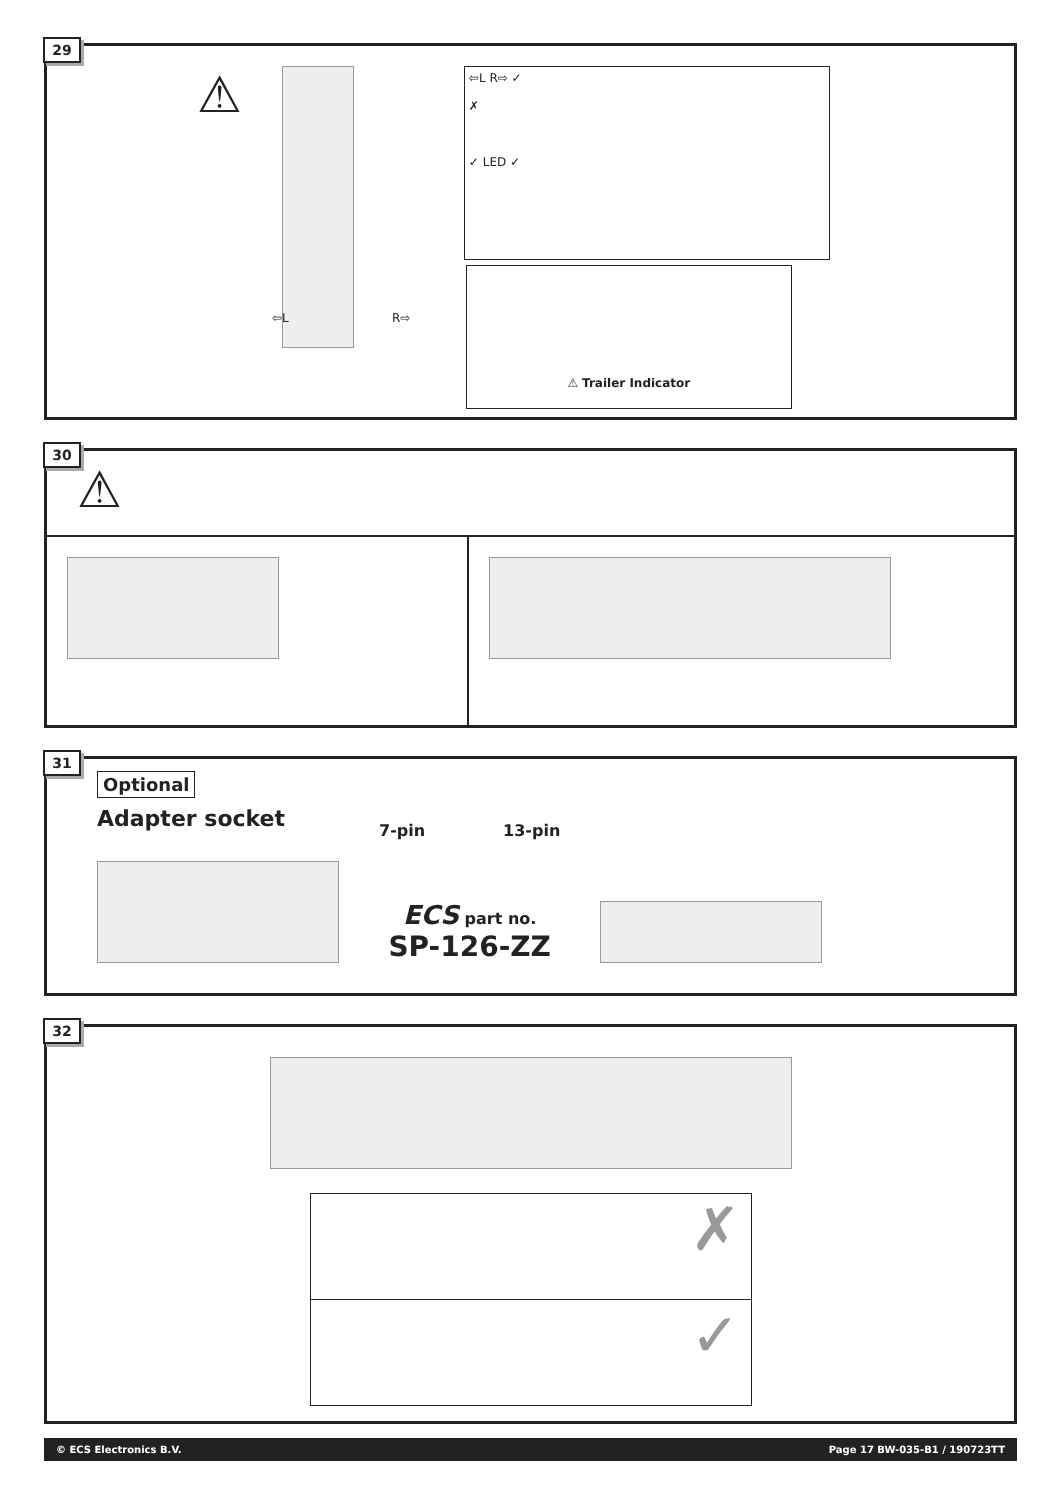29
⚠
⇦L R⇨ ✓
✗
✓ LED ✓
⚠ Trailer Indicator
⇦L R⇨
30
⚠
31
Optional
Adapter socket
7-pin 13-pin
ECS part no.
SP-126-ZZ
32
✗
✓
© ECS Electronics B.V. Page 17 BW-035-B1 / 190723TT